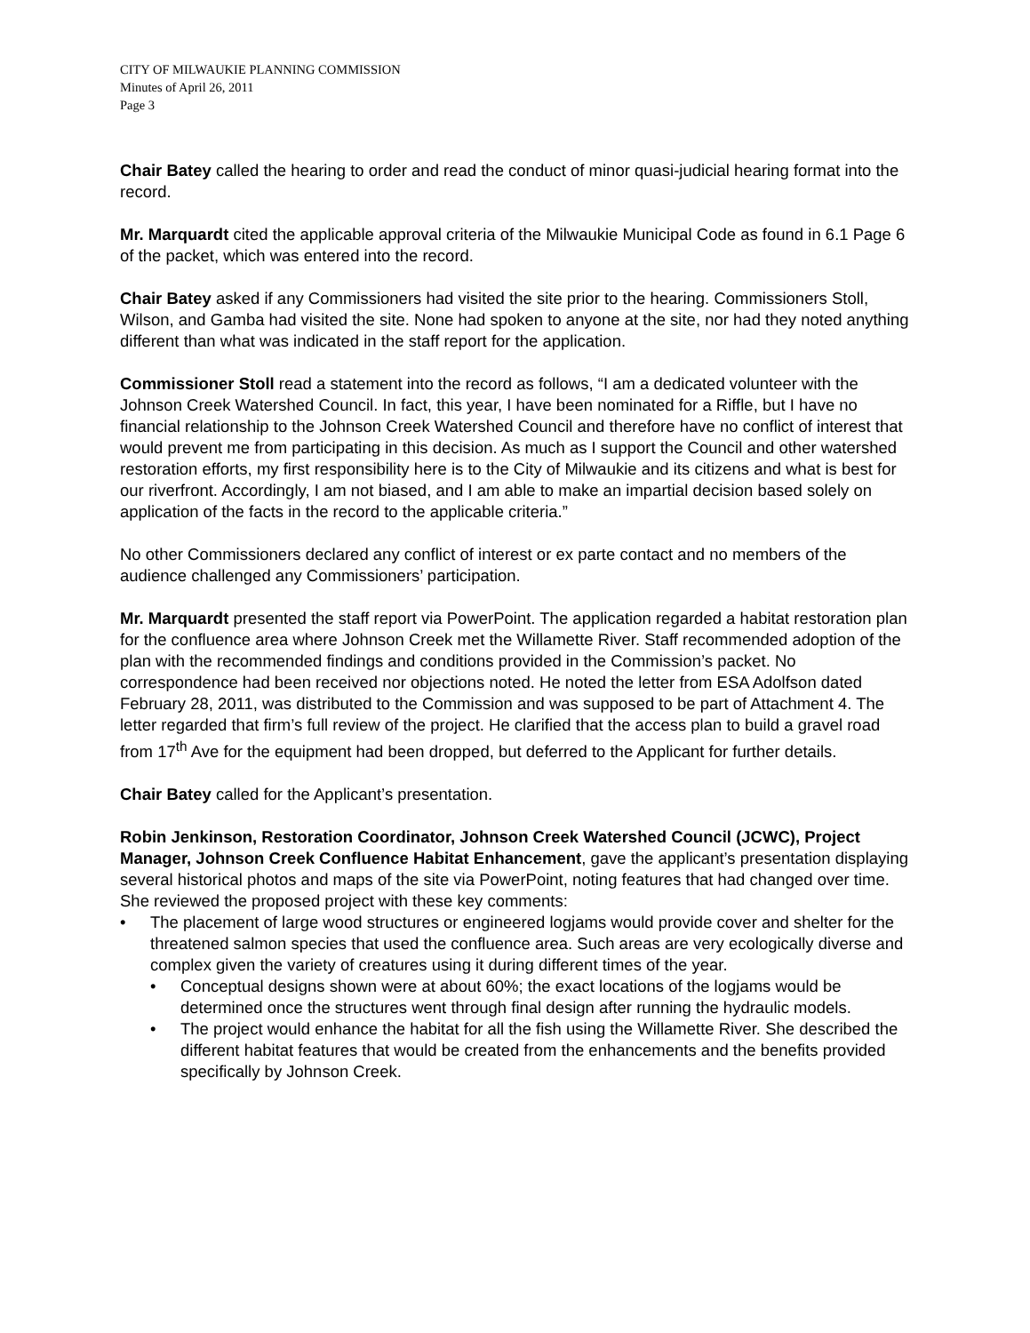CITY OF MILWAUKIE PLANNING COMMISSION
Minutes of April 26, 2011
Page 3
Chair Batey called the hearing to order and read the conduct of minor quasi-judicial hearing format into the record.
Mr. Marquardt cited the applicable approval criteria of the Milwaukie Municipal Code as found in 6.1 Page 6 of the packet, which was entered into the record.
Chair Batey asked if any Commissioners had visited the site prior to the hearing. Commissioners Stoll, Wilson, and Gamba had visited the site. None had spoken to anyone at the site, nor had they noted anything different than what was indicated in the staff report for the application.
Commissioner Stoll read a statement into the record as follows, “I am a dedicated volunteer with the Johnson Creek Watershed Council. In fact, this year, I have been nominated for a Riffle, but I have no financial relationship to the Johnson Creek Watershed Council and therefore have no conflict of interest that would prevent me from participating in this decision. As much as I support the Council and other watershed restoration efforts, my first responsibility here is to the City of Milwaukie and its citizens and what is best for our riverfront. Accordingly, I am not biased, and I am able to make an impartial decision based solely on application of the facts in the record to the applicable criteria.”
No other Commissioners declared any conflict of interest or ex parte contact and no members of the audience challenged any Commissioners’ participation.
Mr. Marquardt presented the staff report via PowerPoint. The application regarded a habitat restoration plan for the confluence area where Johnson Creek met the Willamette River. Staff recommended adoption of the plan with the recommended findings and conditions provided in the Commission’s packet. No correspondence had been received nor objections noted. He noted the letter from ESA Adolfson dated February 28, 2011, was distributed to the Commission and was supposed to be part of Attachment 4. The letter regarded that firm’s full review of the project. He clarified that the access plan to build a gravel road from 17<sup>th</sup> Ave for the equipment had been dropped, but deferred to the Applicant for further details.
Chair Batey called for the Applicant’s presentation.
Robin Jenkinson, Restoration Coordinator, Johnson Creek Watershed Council (JCWC), Project Manager, Johnson Creek Confluence Habitat Enhancement, gave the applicant’s presentation displaying several historical photos and maps of the site via PowerPoint, noting features that had changed over time. She reviewed the proposed project with these key comments:
• The placement of large wood structures or engineered logjams would provide cover and shelter for the threatened salmon species that used the confluence area. Such areas are very ecologically diverse and complex given the variety of creatures using it during different times of the year.
• Conceptual designs shown were at about 60%; the exact locations of the logjams would be determined once the structures went through final design after running the hydraulic models.
• The project would enhance the habitat for all the fish using the Willamette River. She described the different habitat features that would be created from the enhancements and the benefits provided specifically by Johnson Creek.